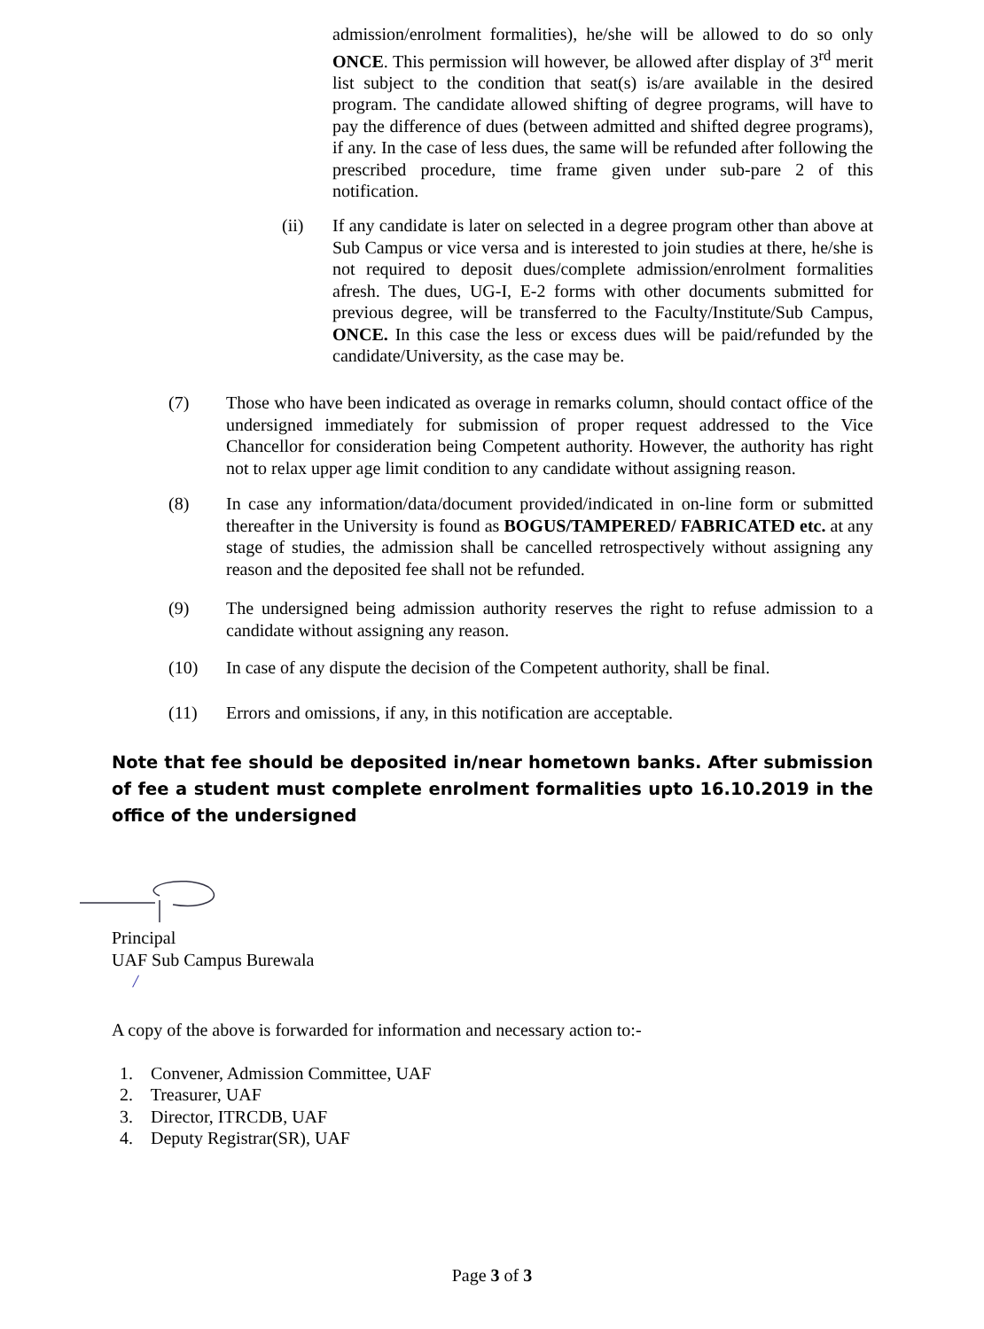admission/enrolment formalities), he/she will be allowed to do so only ONCE. This permission will however, be allowed after display of 3<sup>rd</sup> merit list subject to the condition that seat(s) is/are available in the desired program. The candidate allowed shifting of degree programs, will have to pay the difference of dues (between admitted and shifted degree programs), if any. In the case of less dues, the same will be refunded after following the prescribed procedure, time frame given under sub-pare 2 of this notification.
(ii) If any candidate is later on selected in a degree program other than above at Sub Campus or vice versa and is interested to join studies at there, he/she is not required to deposit dues/complete admission/enrolment formalities afresh. The dues, UG-I, E-2 forms with other documents submitted for previous degree, will be transferred to the Faculty/Institute/Sub Campus, ONCE. In this case the less or excess dues will be paid/refunded by the candidate/University, as the case may be.
(7) Those who have been indicated as overage in remarks column, should contact office of the undersigned immediately for submission of proper request addressed to the Vice Chancellor for consideration being Competent authority. However, the authority has right not to relax upper age limit condition to any candidate without assigning reason.
(8) In case any information/data/document provided/indicated in on-line form or submitted thereafter in the University is found as BOGUS/TAMPERED/ FABRICATED etc. at any stage of studies, the admission shall be cancelled retrospectively without assigning any reason and the deposited fee shall not be refunded.
(9) The undersigned being admission authority reserves the right to refuse admission to a candidate without assigning any reason.
(10) In case of any dispute the decision of the Competent authority, shall be final.
(11) Errors and omissions, if any, in this notification are acceptable.
Note that fee should be deposited in/near hometown banks. After submission of fee a student must complete enrolment formalities upto 16.10.2019 in the office of the undersigned
Principal
UAF Sub Campus Burewala
/
A copy of the above is forwarded for information and necessary action to:-
1. Convener, Admission Committee, UAF
2. Treasurer, UAF
3. Director, ITRCDB, UAF
4. Deputy Registrar(SR), UAF
Page 3 of 3